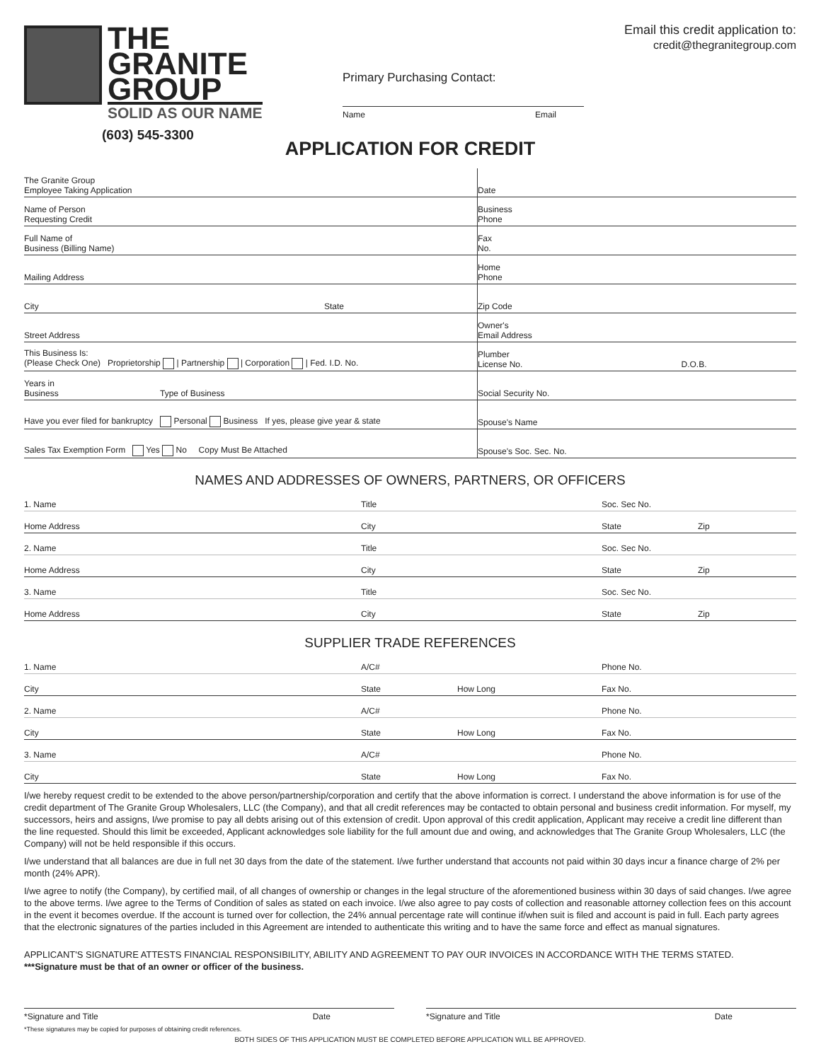THE
GRANITE
GROUP
SOLID AS OUR NAME
(603) 545-3300
Primary Purchasing Contact:
Name Email
Email this credit application to:
credit@thegranitegroup.com
APPLICATION FOR CREDIT
| The Granite Group Employee Taking Application | Date | |
| Name of Person Requesting Credit | Business Phone | |
| Full Name of Business (Billing Name) | Fax No. | |
| Mailing Address | Home Phone | |
| City State | Zip Code | |
| Street Address | Owner's Email Address | |
| This Business Is: (Please Check One) Proprietorship / Partnership / Corporation / Fed. I.D. No. | Plumber License No. | D.O.B. |
| Years in Business Type of Business | Social Security No. | |
| Have you ever filed for bankruptcy Personal Business If yes, please give year & state | Spouse's Name | |
| Sales Tax Exemption Form Yes No Copy Must Be Attached | Spouse's Soc. Sec. No. | |
NAMES AND ADDRESSES OF OWNERS, PARTNERS, OR OFFICERS
| 1. Name | Title | Soc. Sec No. | |
| Home Address | City | State | Zip |
| 2. Name | Title | Soc. Sec No. | |
| Home Address | City | State | Zip |
| 3. Name | Title | Soc. Sec No. | |
| Home Address | City | State | Zip |
SUPPLIER TRADE REFERENCES
| 1. Name | A/C# | | Phone No. |
| City | State | How Long | Fax No. |
| 2. Name | A/C# | | Phone No. |
| City | State | How Long | Fax No. |
| 3. Name | A/C# | | Phone No. |
| City | State | How Long | Fax No. |
I/we hereby request credit to be extended to the above person/partnership/corporation and certify that the above information is correct. I understand the above information is for use of the credit department of The Granite Group Wholesalers, LLC (the Company), and that all credit references may be contacted to obtain personal and business credit information. For myself, my successors, heirs and assigns, I/we promise to pay all debts arising out of this extension of credit. Upon approval of this credit application, Applicant may receive a credit line different than the line requested. Should this limit be exceeded, Applicant acknowledges sole liability for the full amount due and owing, and acknowledges that The Granite Group Wholesalers, LLC (the Company) will not be held responsible if this occurs.
I/we understand that all balances are due in full net 30 days from the date of the statement. I/we further understand that accounts not paid within 30 days incur a finance charge of 2% per month (24% APR).
I/we agree to notify (the Company), by certified mail, of all changes of ownership or changes in the legal structure of the aforementioned business within 30 days of said changes. I/we agree to the above terms. I/we agree to the Terms of Condition of sales as stated on each invoice. I/we also agree to pay costs of collection and reasonable attorney collection fees on this account in the event it becomes overdue. If the account is turned over for collection, the 24% annual percentage rate will continue if/when suit is filed and account is paid in full. Each party agrees that the electronic signatures of the parties included in this Agreement are intended to authenticate this writing and to have the same force and effect as manual signatures.
APPLICANT'S SIGNATURE ATTESTS FINANCIAL RESPONSIBILITY, ABILITY AND AGREEMENT TO PAY OUR INVOICES IN ACCORDANCE WITH THE TERMS STATED.
***Signature must be that of an owner or officer of the business.
*Signature and Title Date *Signature and Title Date
*These signatures may be copied for purposes of obtaining credit references.
BOTH SIDES OF THIS APPLICATION MUST BE COMPLETED BEFORE APPLICATION WILL BE APPROVED.